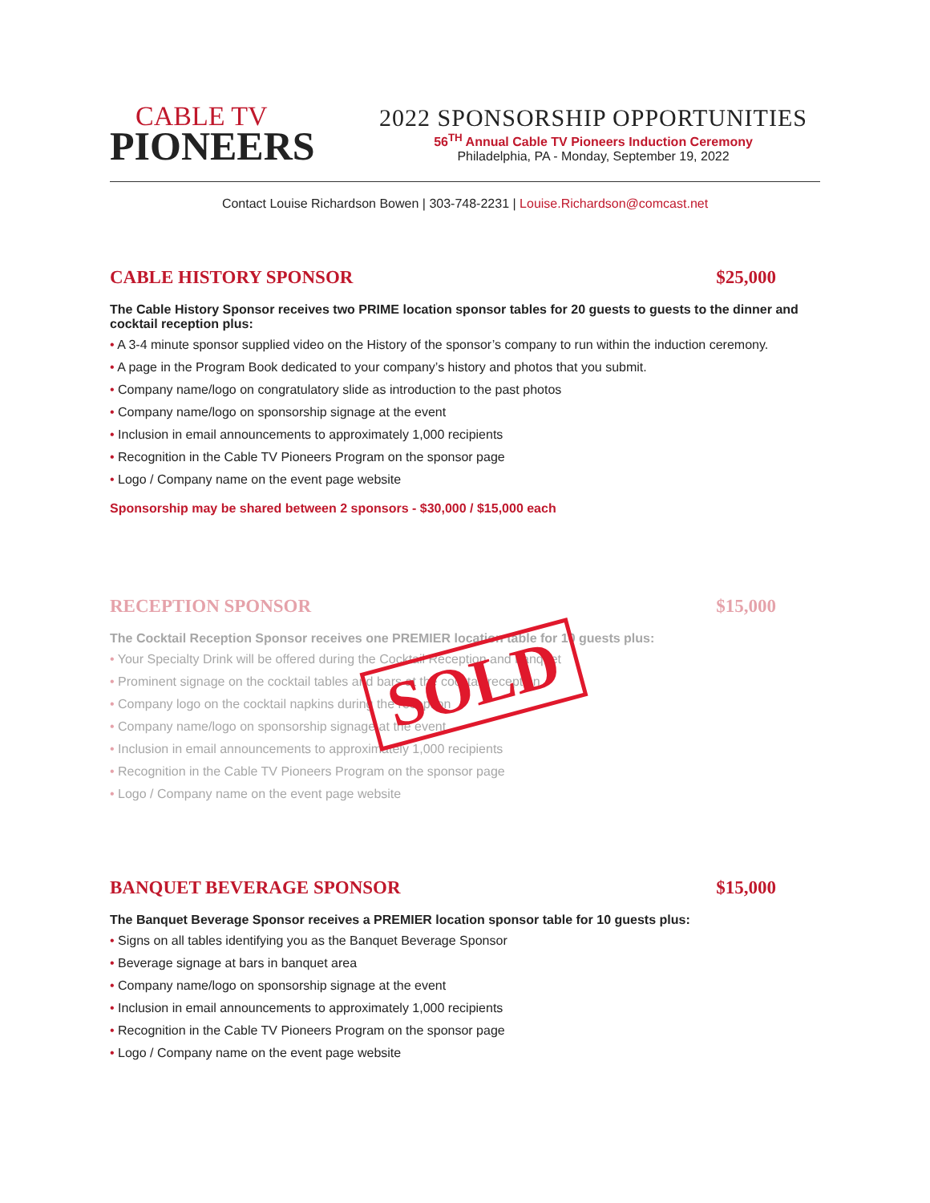CABLE TV
PIONEERS
2022 SPONSORSHIP OPPORTUNITIES
56<sup>TH</sup> Annual Cable TV Pioneers Induction Ceremony
Philadelphia, PA - Monday, September 19, 2022
Contact Louise Richardson Bowen | 303-748-2231 | Louise.Richardson@comcast.net
CABLE HISTORY SPONSOR $25,000
The Cable History Sponsor receives two PRIME location sponsor tables for 20 guests to guests to the dinner and cocktail reception plus:
A 3-4 minute sponsor supplied video on the History of the sponsor’s company to run within the induction ceremony.
A page in the Program Book dedicated to your company’s history and photos that you submit.
Company name/logo on congratulatory slide as introduction to the past photos
Company name/logo on sponsorship signage at the event
Inclusion in email announcements to approximately 1,000 recipients
Recognition in the Cable TV Pioneers Program on the sponsor page
Logo / Company name on the event page website
Sponsorship may be shared between 2 sponsors - $30,000 / $15,000 each
RECEPTION SPONSOR $15,000
The Cocktail Reception Sponsor receives one PREMIER location table for 10 guests plus:
Your Specialty Drink will be offered during the Cocktail Reception and banquet
Prominent signage on the cocktail tables and bars at the cocktail reception
Company logo on the cocktail napkins during the reception
Company name/logo on sponsorship signage at the event
Inclusion in email announcements to approximately 1,000 recipients
Recognition in the Cable TV Pioneers Program on the sponsor page
Logo / Company name on the event page website
SOLD
BANQUET BEVERAGE SPONSOR $15,000
The Banquet Beverage Sponsor receives a PREMIER location sponsor table for 10 guests plus:
Signs on all tables identifying you as the Banquet Beverage Sponsor
Beverage signage at bars in banquet area
Company name/logo on sponsorship signage at the event
Inclusion in email announcements to approximately 1,000 recipients
Recognition in the Cable TV Pioneers Program on the sponsor page
Logo / Company name on the event page website